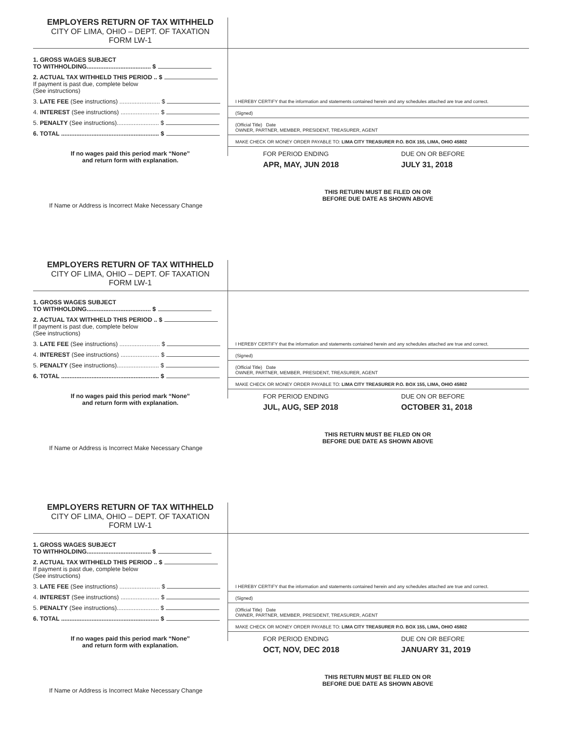EMPLOYERS RETURN OF TAX WITHHELD
CITY OF LIMA, OHIO – DEPT. OF TAXATION
FORM LW-1
1. GROSS WAGES SUBJECT
TO WITHHOLDING...................................... $
2. ACTUAL TAX WITHHELD THIS PERIOD .. $
If payment is past due, complete below
(See instructions)
3. LATE FEE (See instructions) ........................ $
4. INTEREST (See instructions) ....................... $
5. PENALTY (See instructions)......................... $
6. TOTAL .......................................................... $
I HEREBY CERTIFY that the information and statements contained herein and any schedules attached are true and correct.
(Signed)
(Official Title) Date
OWNER, PARTNER, MEMBER, PRESIDENT, TREASURER, AGENT
MAKE CHECK OR MONEY ORDER PAYABLE TO: LIMA CITY TREASURER P.O. BOX 155, LIMA, OHIO 45802
If no wages paid this period mark “None”
and return form with explanation.
FOR PERIOD ENDING
APR, MAY, JUN 2018
DUE ON OR BEFORE
JULY 31, 2018
THIS RETURN MUST BE FILED ON OR
BEFORE DUE DATE AS SHOWN ABOVE
If Name or Address is Incorrect Make Necessary Change
EMPLOYERS RETURN OF TAX WITHHELD
CITY OF LIMA, OHIO – DEPT. OF TAXATION
FORM LW-1
1. GROSS WAGES SUBJECT
TO WITHHOLDING...................................... $
2. ACTUAL TAX WITHHELD THIS PERIOD .. $
If payment is past due, complete below
(See instructions)
3. LATE FEE (See instructions) ........................ $
4. INTEREST (See instructions) ....................... $
5. PENALTY (See instructions)......................... $
6. TOTAL .......................................................... $
I HEREBY CERTIFY that the information and statements contained herein and any schedules attached are true and correct.
(Signed)
(Official Title) Date
OWNER, PARTNER, MEMBER, PRESIDENT, TREASURER, AGENT
MAKE CHECK OR MONEY ORDER PAYABLE TO: LIMA CITY TREASURER P.O. BOX 155, LIMA, OHIO 45802
If no wages paid this period mark “None”
and return form with explanation.
FOR PERIOD ENDING
JUL, AUG, SEP 2018
DUE ON OR BEFORE
OCTOBER 31, 2018
THIS RETURN MUST BE FILED ON OR
BEFORE DUE DATE AS SHOWN ABOVE
If Name or Address is Incorrect Make Necessary Change
EMPLOYERS RETURN OF TAX WITHHELD
CITY OF LIMA, OHIO – DEPT. OF TAXATION
FORM LW-1
1. GROSS WAGES SUBJECT
TO WITHHOLDING...................................... $
2. ACTUAL TAX WITHHELD THIS PERIOD .. $
If payment is past due, complete below
(See instructions)
3. LATE FEE (See instructions) ........................ $
4. INTEREST (See instructions) ....................... $
5. PENALTY (See instructions)......................... $
6. TOTAL .......................................................... $
I HEREBY CERTIFY that the information and statements contained herein and any schedules attached are true and correct.
(Signed)
(Official Title) Date
OWNER, PARTNER, MEMBER, PRESIDENT, TREASURER, AGENT
MAKE CHECK OR MONEY ORDER PAYABLE TO: LIMA CITY TREASURER P.O. BOX 155, LIMA, OHIO 45802
If no wages paid this period mark “None”
and return form with explanation.
FOR PERIOD ENDING
OCT, NOV, DEC 2018
DUE ON OR BEFORE
JANUARY 31, 2019
THIS RETURN MUST BE FILED ON OR
BEFORE DUE DATE AS SHOWN ABOVE
If Name or Address is Incorrect Make Necessary Change